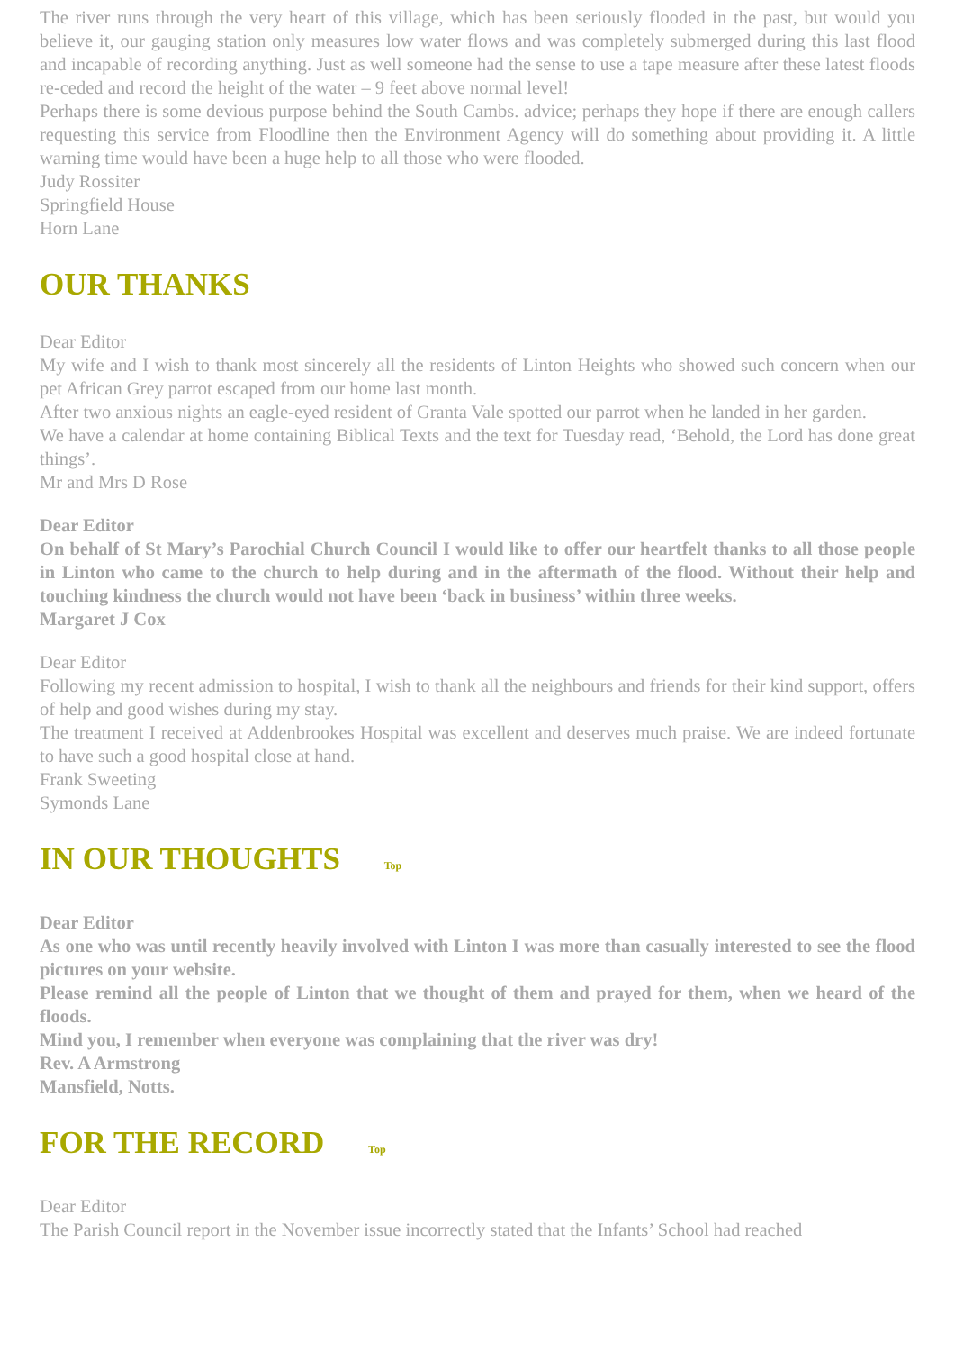The river runs through the very heart of this village, which has been seriously flooded in the past, but would you believe it, our gauging station only measures low water flows and was completely submerged during this last flood and incapable of recording anything. Just as well someone had the sense to use a tape measure after these latest floods re-ceded and record the height of the water – 9 feet above normal level!
Perhaps there is some devious purpose behind the South Cambs. advice; perhaps they hope if there are enough callers requesting this service from Floodline then the Environment Agency will do something about providing it. A little warning time would have been a huge help to all those who were flooded.
Judy Rossiter
Springfield House
Horn Lane
OUR THANKS
Dear Editor
My wife and I wish to thank most sincerely all the residents of Linton Heights who showed such concern when our pet African Grey parrot escaped from our home last month.
After two anxious nights an eagle-eyed resident of Granta Vale spotted our parrot when he landed in her garden.
We have a calendar at home containing Biblical Texts and the text for Tuesday read, ‘Behold, the Lord has done great things’.
Mr and Mrs D Rose
Dear Editor
On behalf of St Mary’s Parochial Church Council I would like to offer our heartfelt thanks to all those people in Linton who came to the church to help during and in the aftermath of the flood. Without their help and touching kindness the church would not have been ‘back in business’ within three weeks.
Margaret J Cox
Dear Editor
Following my recent admission to hospital, I wish to thank all the neighbours and friends for their kind support, offers of help and good wishes during my stay.
The treatment I received at Addenbrookes Hospital was excellent and deserves much praise. We are indeed fortunate to have such a good hospital close at hand.
Frank Sweeting
Symonds Lane
IN OUR THOUGHTS Top
Dear Editor
As one who was until recently heavily involved with Linton I was more than casually interested to see the flood pictures on your website.
Please remind all the people of Linton that we thought of them and prayed for them, when we heard of the floods.
Mind you, I remember when everyone was complaining that the river was dry!
Rev. A Armstrong
Mansfield, Notts.
FOR THE RECORD Top
Dear Editor
The Parish Council report in the November issue incorrectly stated that the Infants’ School had reached